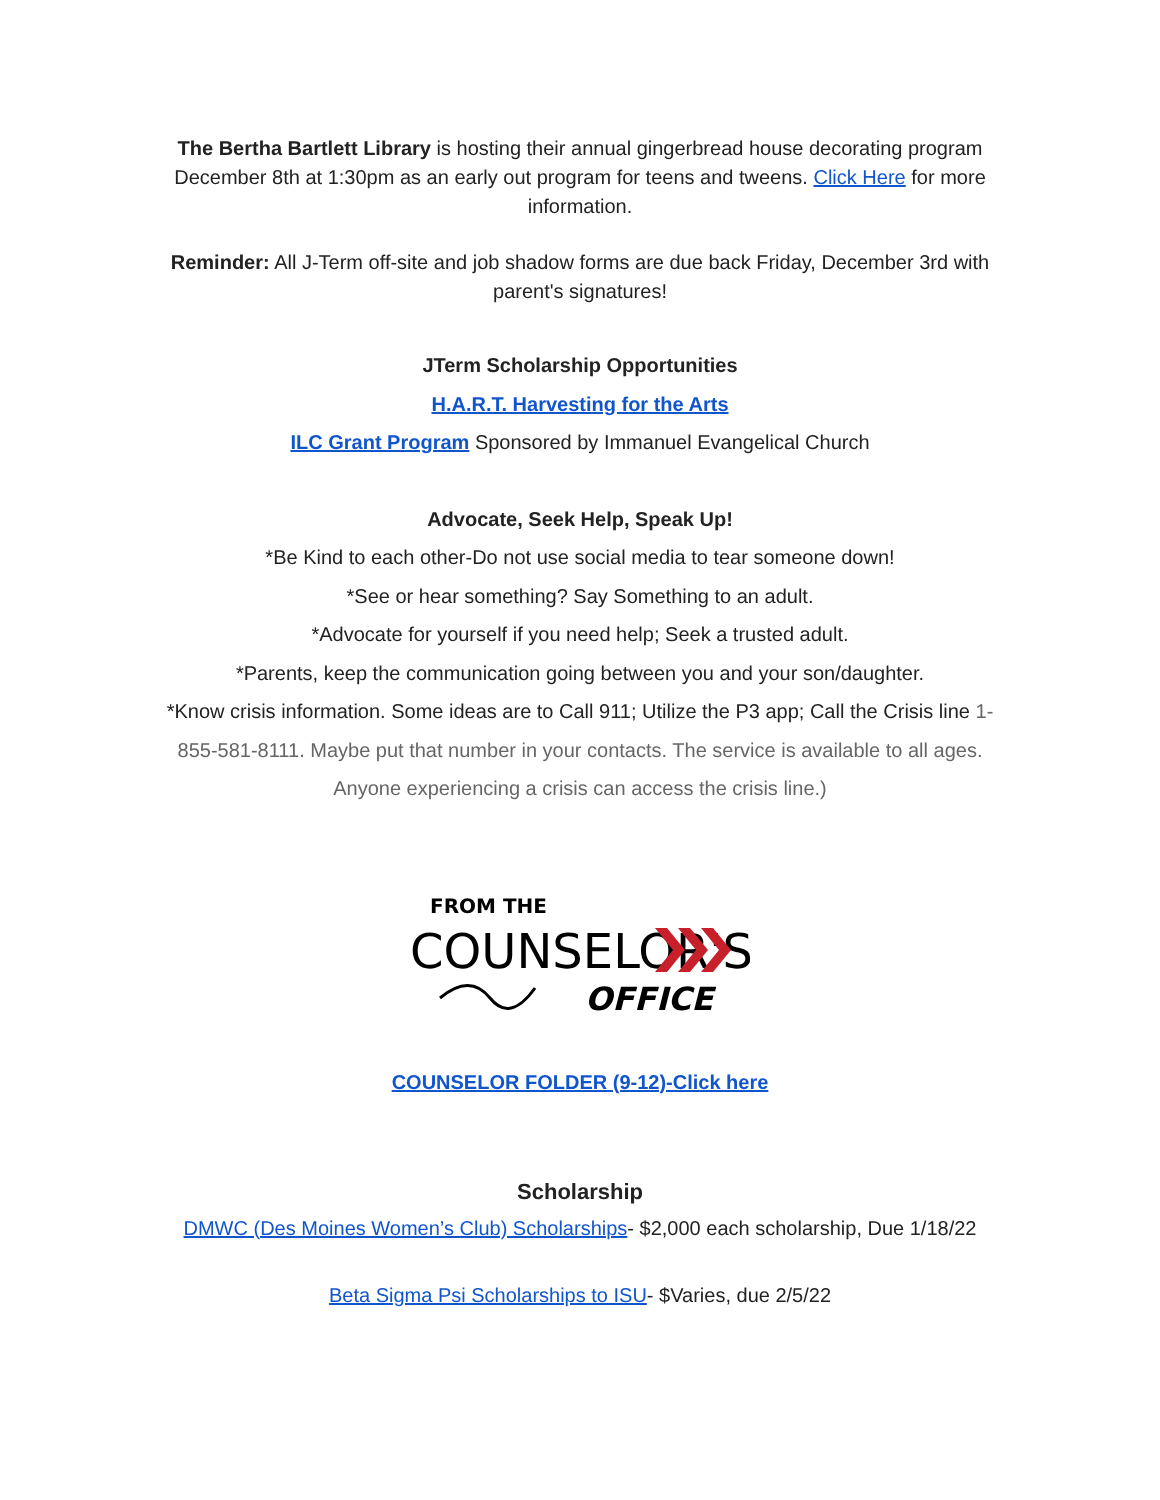The Bertha Bartlett Library is hosting their annual gingerbread house decorating program December 8th at 1:30pm as an early out program for teens and tweens. Click Here for more information.
Reminder: All J-Term off-site and job shadow forms are due back Friday, December 3rd with parent's signatures!
JTerm Scholarship Opportunities
H.A.R.T. Harvesting for the Arts
ILC Grant Program Sponsored by Immanuel Evangelical Church
Advocate, Seek Help, Speak Up!
*Be Kind to each other-Do not use social media to tear someone down!
*See or hear something? Say Something to an adult.
*Advocate for yourself if you need help; Seek a trusted adult.
*Parents, keep the communication going between you and your son/daughter.
*Know crisis information. Some ideas are to Call 911; Utilize the P3 app; Call the Crisis line 1-855-581-8111. Maybe put that number in your contacts. The service is available to all ages. Anyone experiencing a crisis can access the crisis line.)
FROM THE
COUNSELOR'S
OFFICE
COUNSELOR FOLDER (9-12)-Click here
Scholarship
DMWC (Des Moines Women’s Club) Scholarships- $2,000 each scholarship, Due 1/18/22
Beta Sigma Psi Scholarships to ISU- $Varies, due 2/5/22